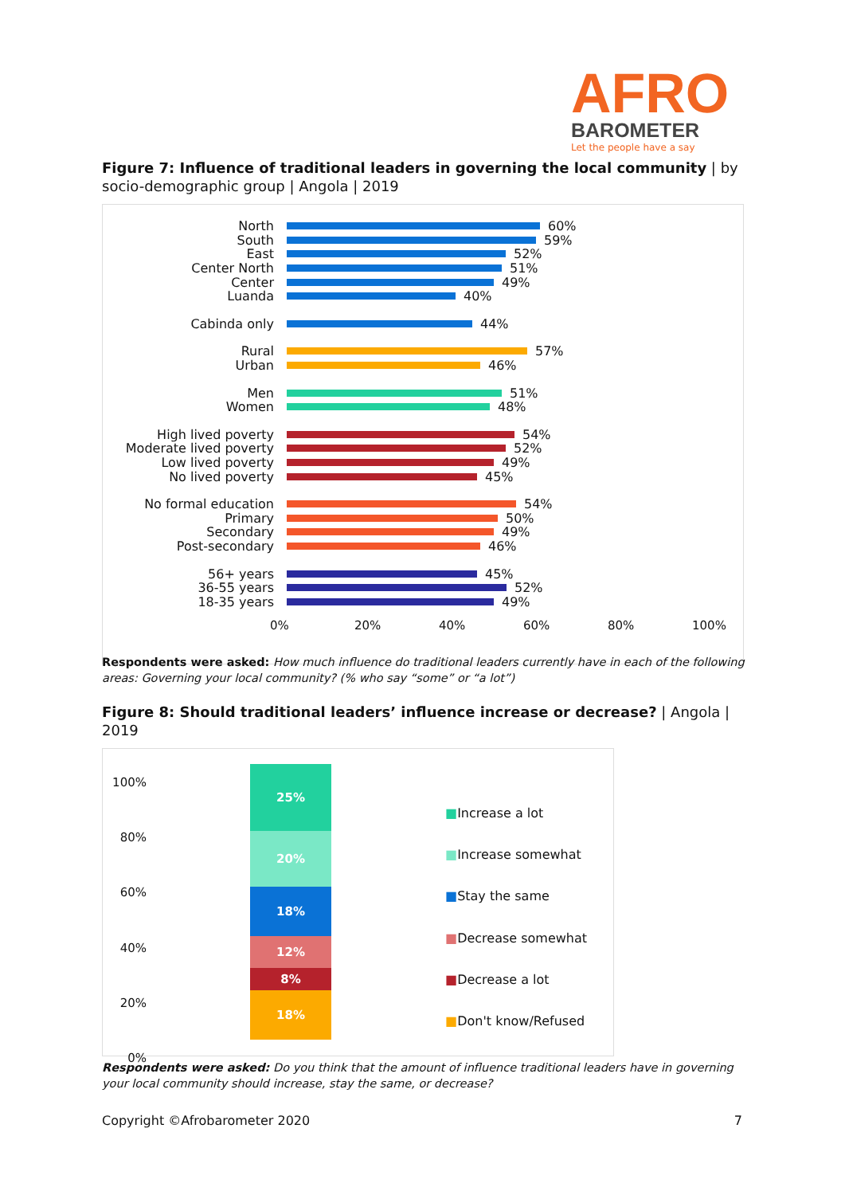AFRO
BAROMETER
Let the people have a say
Figure 7: Influence of traditional leaders in governing the local community | by socio-demographic group | Angola | 2019
North 60%
South 59%
East 52%
Center North 51%
Center 49%
Luanda 40%
Cabinda only 44%
Rural 57%
Urban 46%
Men 51%
Women 48%
High lived poverty 54%
Moderate lived poverty 52%
Low lived poverty 49%
No lived poverty 45%
No formal education 54%
Primary 50%
Secondary 49%
Post-secondary 46%
56+ years 45%
36-55 years 52%
18-35 years 49%
0% 20% 40% 60% 80% 100%
Respondents were asked: How much influence do traditional leaders currently have in each of the following areas: Governing your local community? (% who say “some” or “a lot”)
Figure 8: Should traditional leaders’ influence increase or decrease? | Angola | 2019
100%
80%
60%
40%
20%
0%
25%
20%
18%
12%
8%
18%
■Increase a lot
■Increase somewhat
■Stay the same
■Decrease somewhat
■Decrease a lot
■Don't know/Refused
Respondents were asked: Do you think that the amount of influence traditional leaders have in governing your local community should increase, stay the same, or decrease?
Copyright ©Afrobarometer 2020 7